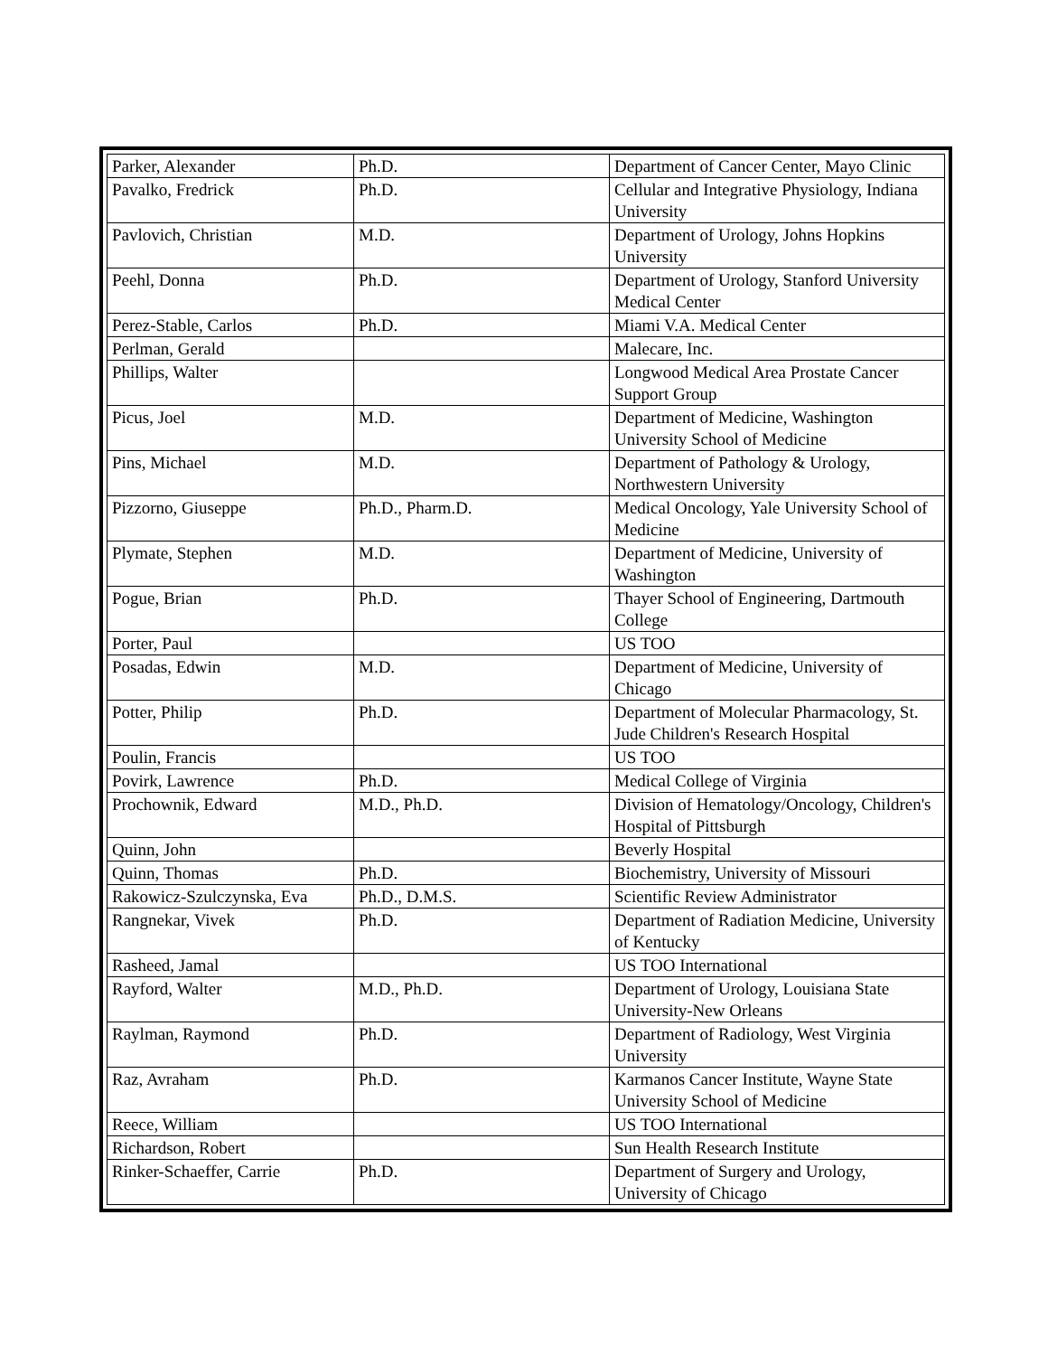| Parker, Alexander | Ph.D. | Department of Cancer Center, Mayo Clinic |
| Pavalko, Fredrick | Ph.D. | Cellular and Integrative Physiology, Indiana University |
| Pavlovich, Christian | M.D. | Department of Urology, Johns Hopkins University |
| Peehl, Donna | Ph.D. | Department of Urology, Stanford University Medical Center |
| Perez-Stable, Carlos | Ph.D. | Miami V.A. Medical Center |
| Perlman, Gerald | | Malecare, Inc. |
| Phillips, Walter | | Longwood Medical Area Prostate Cancer Support Group |
| Picus, Joel | M.D. | Department of Medicine, Washington University School of Medicine |
| Pins, Michael | M.D. | Department of Pathology & Urology, Northwestern University |
| Pizzorno, Giuseppe | Ph.D., Pharm.D. | Medical Oncology, Yale University School of Medicine |
| Plymate, Stephen | M.D. | Department of Medicine, University of Washington |
| Pogue, Brian | Ph.D. | Thayer School of Engineering, Dartmouth College |
| Porter, Paul | | US TOO |
| Posadas, Edwin | M.D. | Department of Medicine, University of Chicago |
| Potter, Philip | Ph.D. | Department of Molecular Pharmacology, St. Jude Children's Research Hospital |
| Poulin, Francis | | US TOO |
| Povirk, Lawrence | Ph.D. | Medical College of Virginia |
| Prochownik, Edward | M.D., Ph.D. | Division of Hematology/Oncology, Children's Hospital of Pittsburgh |
| Quinn, John | | Beverly Hospital |
| Quinn, Thomas | Ph.D. | Biochemistry, University of Missouri |
| Rakowicz-Szulczynska, Eva | Ph.D., D.M.S. | Scientific Review Administrator |
| Rangnekar, Vivek | Ph.D. | Department of Radiation Medicine, University of Kentucky |
| Rasheed, Jamal | | US TOO International |
| Rayford, Walter | M.D., Ph.D. | Department of Urology, Louisiana State University-New Orleans |
| Raylman, Raymond | Ph.D. | Department of Radiology, West Virginia University |
| Raz, Avraham | Ph.D. | Karmanos Cancer Institute, Wayne State University School of Medicine |
| Reece, William | | US TOO International |
| Richardson, Robert | | Sun Health Research Institute |
| Rinker-Schaeffer, Carrie | Ph.D. | Department of Surgery and Urology, University of Chicago |